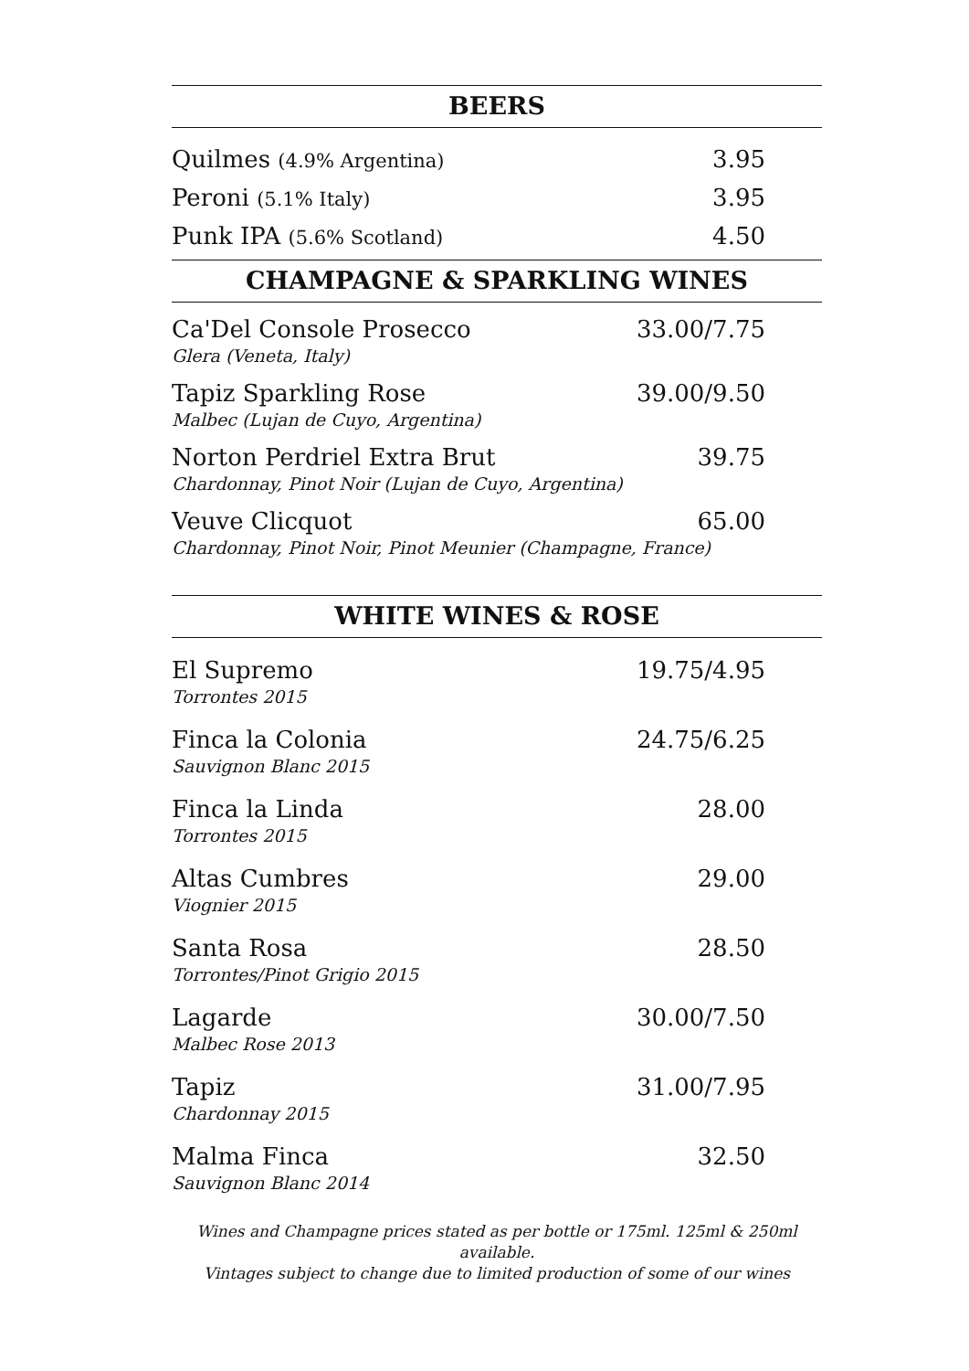BEERS
Quilmes (4.9% Argentina) 3.95
Peroni (5.1% Italy) 3.95
Punk IPA (5.6% Scotland) 4.50
CHAMPAGNE & SPARKLING WINES
Ca'Del Console Prosecco 33.00/7.75
Glera (Veneta, Italy)
Tapiz Sparkling Rose 39.00/9.50
Malbec (Lujan de Cuyo, Argentina)
Norton Perdriel Extra Brut 39.75
Chardonnay, Pinot Noir (Lujan de Cuyo, Argentina)
Veuve Clicquot 65.00
Chardonnay, Pinot Noir, Pinot Meunier (Champagne, France)
WHITE WINES & ROSE
El Supremo 19.75/4.95
Torrontes 2015
Finca la Colonia 24.75/6.25
Sauvignon Blanc 2015
Finca la Linda 28.00
Torrontes 2015
Altas Cumbres 29.00
Viognier 2015
Santa Rosa 28.50
Torrontes/Pinot Grigio 2015
Lagarde 30.00/7.50
Malbec Rose 2013
Tapiz 31.00/7.95
Chardonnay 2015
Malma Finca 32.50
Sauvignon Blanc 2014
Wines and Champagne prices stated as per bottle or 175ml. 125ml & 250ml available.
Vintages subject to change due to limited production of some of our wines